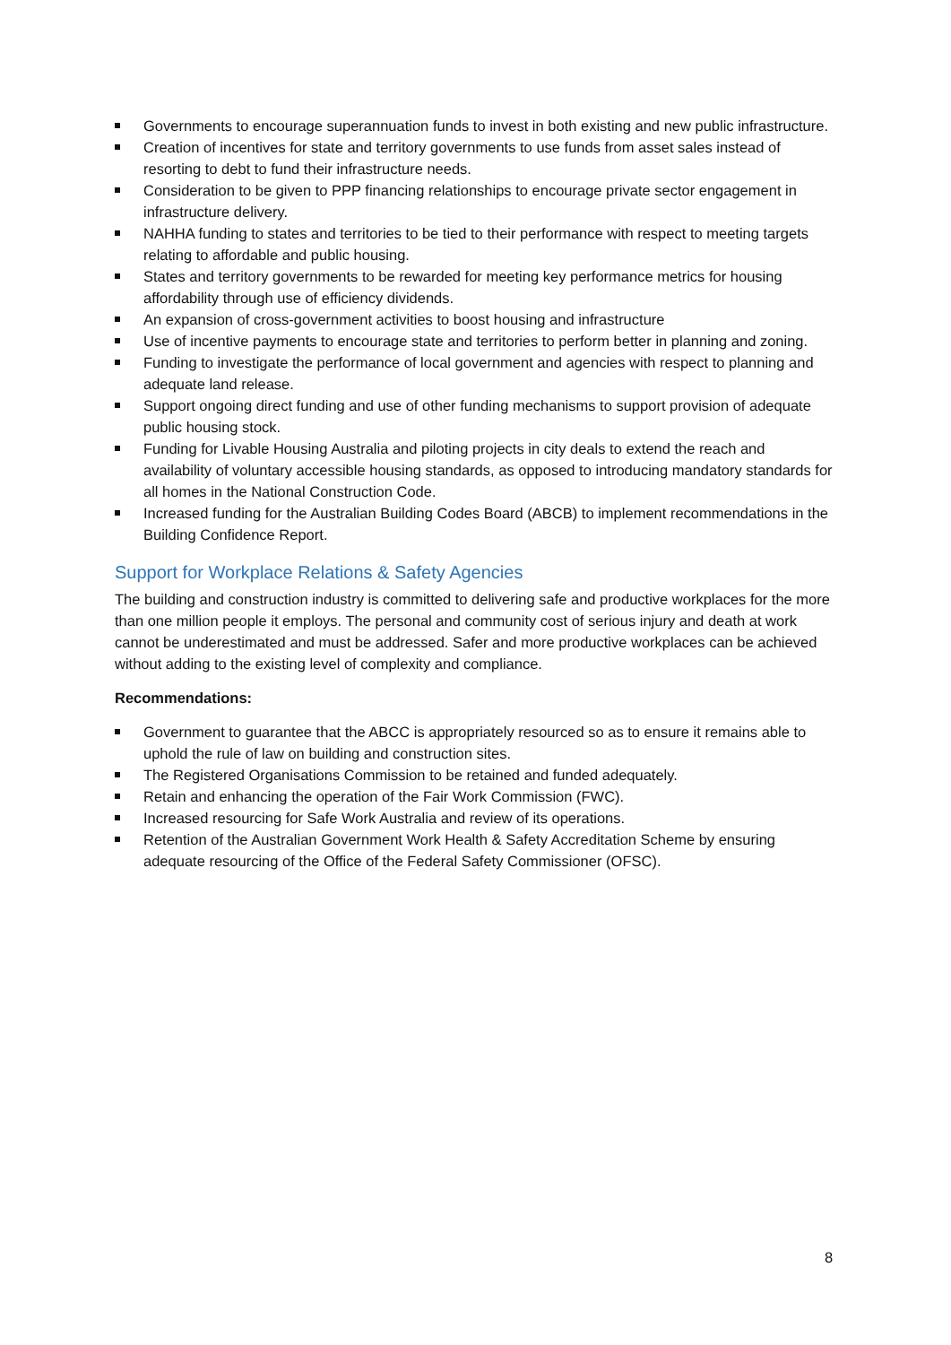Governments to encourage superannuation funds to invest in both existing and new public infrastructure.
Creation of incentives for state and territory governments to use funds from asset sales instead of resorting to debt to fund their infrastructure needs.
Consideration to be given to PPP financing relationships to encourage private sector engagement in infrastructure delivery.
NAHHA funding to states and territories to be tied to their performance with respect to meeting targets relating to affordable and public housing.
States and territory governments to be rewarded for meeting key performance metrics for housing affordability through use of efficiency dividends.
An expansion of cross-government activities to boost housing and infrastructure
Use of incentive payments to encourage state and territories to perform better in planning and zoning.
Funding to investigate the performance of local government and agencies with respect to planning and adequate land release.
Support ongoing direct funding and use of other funding mechanisms to support provision of adequate public housing stock.
Funding for Livable Housing Australia and piloting projects in city deals to extend the reach and availability of voluntary accessible housing standards, as opposed to introducing mandatory standards for all homes in the National Construction Code.
Increased funding for the Australian Building Codes Board (ABCB) to implement recommendations in the Building Confidence Report.
Support for Workplace Relations & Safety Agencies
The building and construction industry is committed to delivering safe and productive workplaces for the more than one million people it employs. The personal and community cost of serious injury and death at work cannot be underestimated and must be addressed. Safer and more productive workplaces can be achieved without adding to the existing level of complexity and compliance.
Recommendations:
Government to guarantee that the ABCC is appropriately resourced so as to ensure it remains able to uphold the rule of law on building and construction sites.
The Registered Organisations Commission to be retained and funded adequately.
Retain and enhancing the operation of the Fair Work Commission (FWC).
Increased resourcing for Safe Work Australia and review of its operations.
Retention of the Australian Government Work Health & Safety Accreditation Scheme by ensuring adequate resourcing of the Office of the Federal Safety Commissioner (OFSC).
8